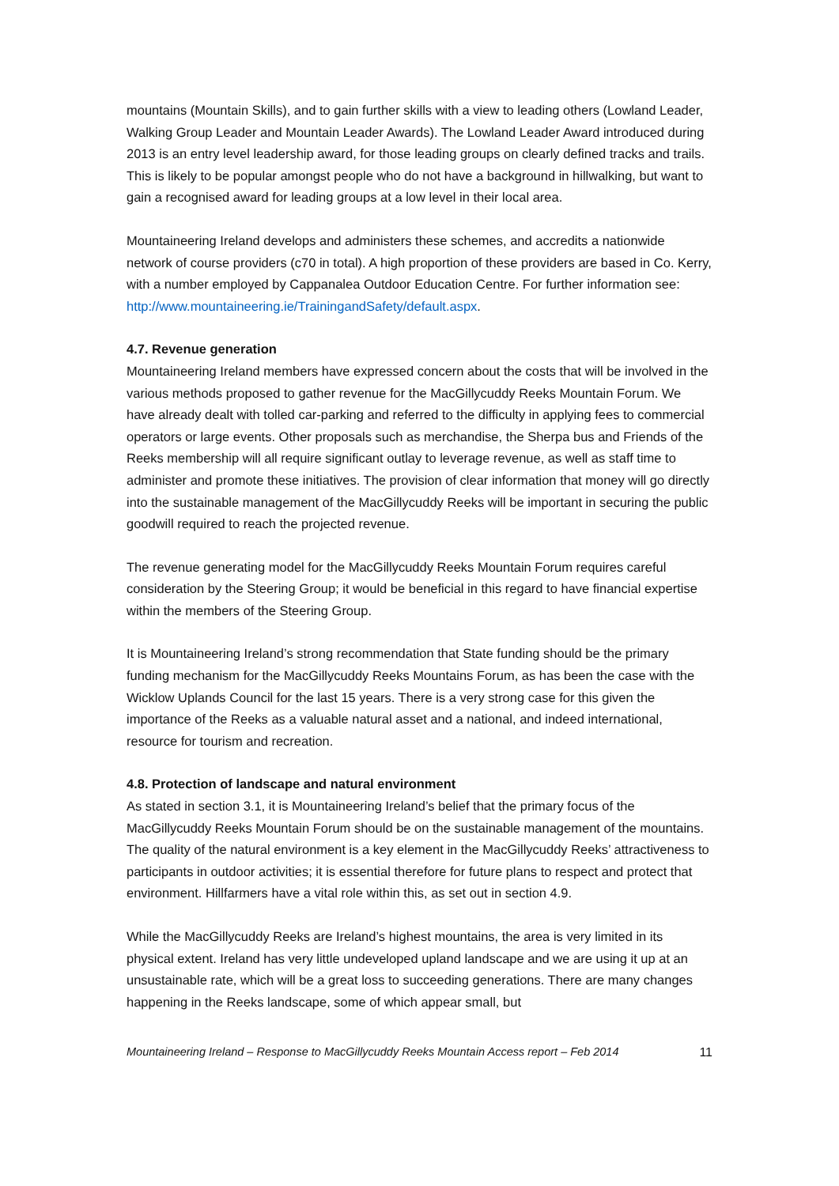mountains (Mountain Skills), and to gain further skills with a view to leading others (Lowland Leader, Walking Group Leader and Mountain Leader Awards). The Lowland Leader Award introduced during 2013 is an entry level leadership award, for those leading groups on clearly defined tracks and trails. This is likely to be popular amongst people who do not have a background in hillwalking, but want to gain a recognised award for leading groups at a low level in their local area.
Mountaineering Ireland develops and administers these schemes, and accredits a nationwide network of course providers (c70 in total). A high proportion of these providers are based in Co. Kerry, with a number employed by Cappanalea Outdoor Education Centre. For further information see: http://www.mountaineering.ie/TrainingandSafety/default.aspx.
4.7. Revenue generation
Mountaineering Ireland members have expressed concern about the costs that will be involved in the various methods proposed to gather revenue for the MacGillycuddy Reeks Mountain Forum. We have already dealt with tolled car-parking and referred to the difficulty in applying fees to commercial operators or large events. Other proposals such as merchandise, the Sherpa bus and Friends of the Reeks membership will all require significant outlay to leverage revenue, as well as staff time to administer and promote these initiatives. The provision of clear information that money will go directly into the sustainable management of the MacGillycuddy Reeks will be important in securing the public goodwill required to reach the projected revenue.
The revenue generating model for the MacGillycuddy Reeks Mountain Forum requires careful consideration by the Steering Group; it would be beneficial in this regard to have financial expertise within the members of the Steering Group.
It is Mountaineering Ireland’s strong recommendation that State funding should be the primary funding mechanism for the MacGillycuddy Reeks Mountains Forum, as has been the case with the Wicklow Uplands Council for the last 15 years. There is a very strong case for this given the importance of the Reeks as a valuable natural asset and a national, and indeed international, resource for tourism and recreation.
4.8. Protection of landscape and natural environment
As stated in section 3.1, it is Mountaineering Ireland’s belief that the primary focus of the MacGillycuddy Reeks Mountain Forum should be on the sustainable management of the mountains. The quality of the natural environment is a key element in the MacGillycuddy Reeks’ attractiveness to participants in outdoor activities; it is essential therefore for future plans to respect and protect that environment. Hillfarmers have a vital role within this, as set out in section 4.9.
While the MacGillycuddy Reeks are Ireland’s highest mountains, the area is very limited in its physical extent. Ireland has very little undeveloped upland landscape and we are using it up at an unsustainable rate, which will be a great loss to succeeding generations. There are many changes happening in the Reeks landscape, some of which appear small, but
Mountaineering Ireland – Response to MacGillycuddy Reeks Mountain Access report – Feb 2014 11